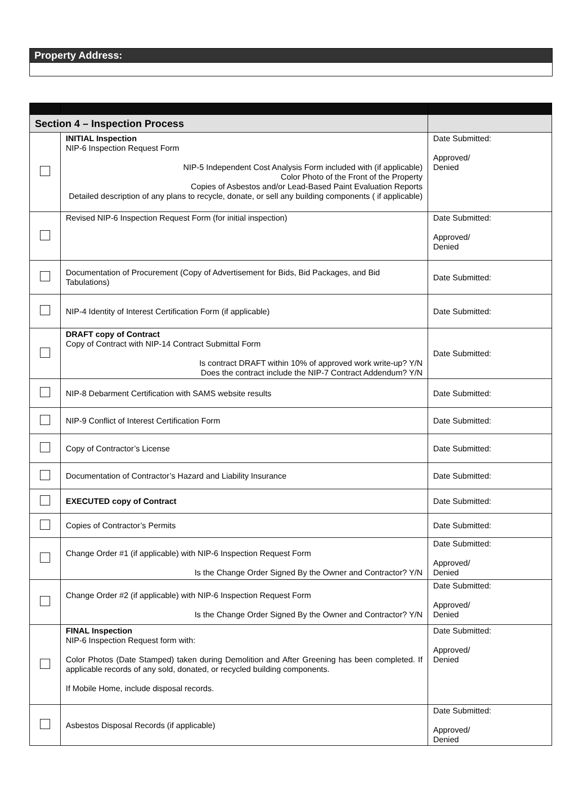Property Address:
| Section 4 – Inspection Process | | |
| | INITIAL Inspection NIP-6 Inspection Request Form NIP-5 Independent Cost Analysis Form included with (if applicable) Color Photo of the Front of the Property Copies of Asbestos and/or Lead-Based Paint Evaluation Reports Detailed description of any plans to recycle, donate, or sell any building components ( if applicable) | Date Submitted: Approved/ Denied |
| | Revised NIP-6 Inspection Request Form (for initial inspection) | Date Submitted: Approved/ Denied |
| | Documentation of Procurement (Copy of Advertisement for Bids, Bid Packages, and Bid Tabulations) | Date Submitted: |
| | NIP-4 Identity of Interest Certification Form (if applicable) | Date Submitted: |
| | DRAFT copy of Contract Copy of Contract with NIP-14 Contract Submittal Form Is contract DRAFT within 10% of approved work write-up? Y/N Does the contract include the NIP-7 Contract Addendum? Y/N | Date Submitted: |
| | NIP-8 Debarment Certification with SAMS website results | Date Submitted: |
| | NIP-9 Conflict of Interest Certification Form | Date Submitted: |
| | Copy of Contractor’s License | Date Submitted: |
| | Documentation of Contractor’s Hazard and Liability Insurance | Date Submitted: |
| | EXECUTED copy of Contract | Date Submitted: |
| | Copies of Contractor’s Permits | Date Submitted: |
| | Change Order #1 (if applicable) with NIP-6 Inspection Request Form Is the Change Order Signed By the Owner and Contractor? Y/N | Date Submitted: Approved/ Denied |
| | Change Order #2 (if applicable) with NIP-6 Inspection Request Form Is the Change Order Signed By the Owner and Contractor? Y/N | Date Submitted: Approved/ Denied |
| | FINAL Inspection NIP-6 Inspection Request form with: Color Photos (Date Stamped) taken during Demolition and After Greening has been completed. If applicable records of any sold, donated, or recycled building components. If Mobile Home, include disposal records. | Date Submitted: Approved/ Denied |
| | Asbestos Disposal Records (if applicable) | Date Submitted: Approved/ Denied |